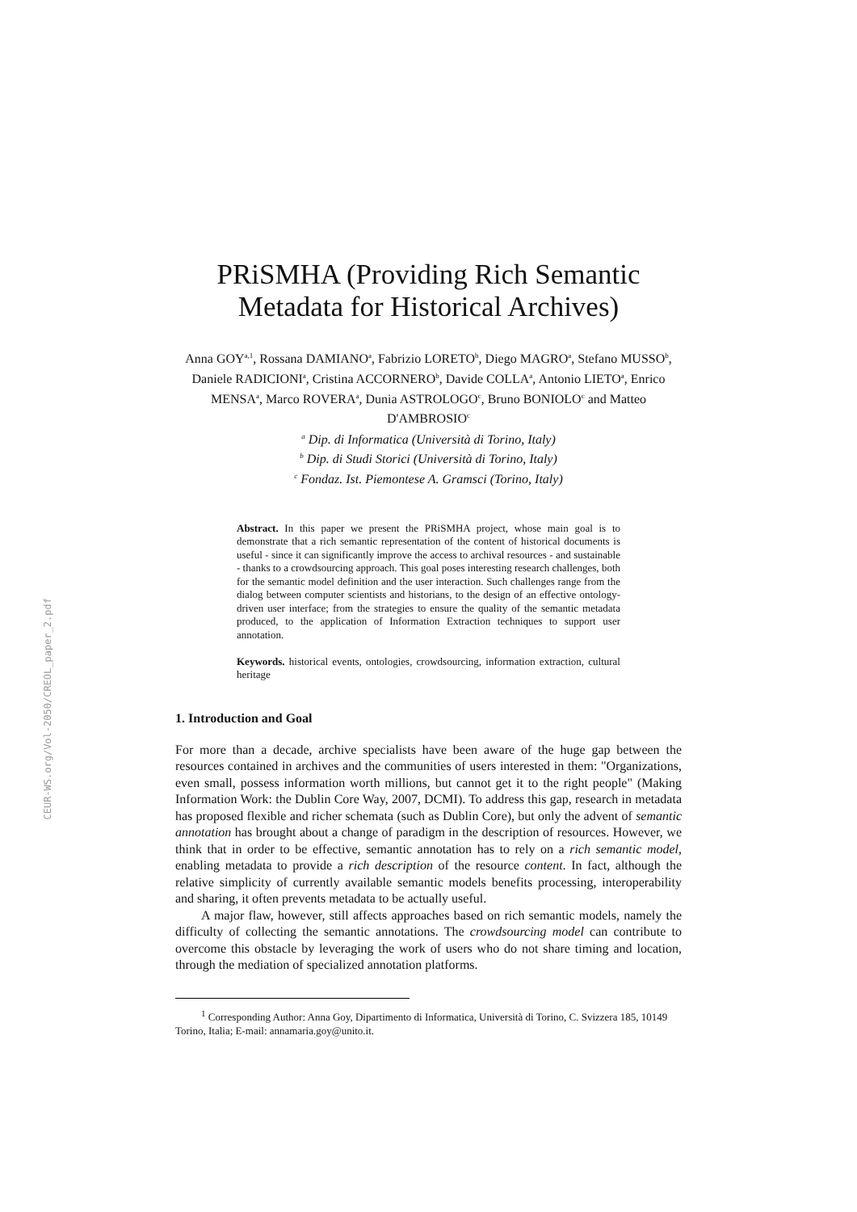CEUR-WS.org/Vol-2050/CREOL_paper_2.pdf
PRiSMHA (Providing Rich Semantic Metadata for Historical Archives)
Anna GOY<sup>a,1</sup>, Rossana DAMIANO<sup>a</sup>, Fabrizio LORETO<sup>b</sup>, Diego MAGRO<sup>a</sup>, Stefano MUSSO<sup>b</sup>, Daniele RADICIONI<sup>a</sup>, Cristina ACCORNERO<sup>b</sup>, Davide COLLA<sup>a</sup>, Antonio LIETO<sup>a</sup>, Enrico MENSA<sup>a</sup>, Marco ROVERA<sup>a</sup>, Dunia ASTROLOGO<sup>c</sup>, Bruno BONIOLO<sup>c</sup> and Matteo D'AMBROSIO<sup>c</sup>
<sup>a</sup> Dip. di Informatica (Università di Torino, Italy)
<sup>b</sup> Dip. di Studi Storici (Università di Torino, Italy)
<sup>c</sup> Fondaz. Ist. Piemontese A. Gramsci (Torino, Italy)
Abstract. In this paper we present the PRiSMHA project, whose main goal is to demonstrate that a rich semantic representation of the content of historical documents is useful - since it can significantly improve the access to archival resources - and sustainable - thanks to a crowdsourcing approach. This goal poses interesting research challenges, both for the semantic model definition and the user interaction. Such challenges range from the dialog between computer scientists and historians, to the design of an effective ontology-driven user interface; from the strategies to ensure the quality of the semantic metadata produced, to the application of Information Extraction techniques to support user annotation.
Keywords. historical events, ontologies, crowdsourcing, information extraction, cultural heritage
1. Introduction and Goal
For more than a decade, archive specialists have been aware of the huge gap between the resources contained in archives and the communities of users interested in them: "Organizations, even small, possess information worth millions, but cannot get it to the right people" (Making Information Work: the Dublin Core Way, 2007, DCMI). To address this gap, research in metadata has proposed flexible and richer schemata (such as Dublin Core), but only the advent of semantic annotation has brought about a change of paradigm in the description of resources. However, we think that in order to be effective, semantic annotation has to rely on a rich semantic model, enabling metadata to provide a rich description of the resource content. In fact, although the relative simplicity of currently available semantic models benefits processing, interoperability and sharing, it often prevents metadata to be actually useful.
A major flaw, however, still affects approaches based on rich semantic models, namely the difficulty of collecting the semantic annotations. The crowdsourcing model can contribute to overcome this obstacle by leveraging the work of users who do not share timing and location, through the mediation of specialized annotation platforms.
<sup>1</sup> Corresponding Author: Anna Goy, Dipartimento di Informatica, Università di Torino, C. Svizzera 185, 10149 Torino, Italia; E-mail: annamaria.goy@unito.it.